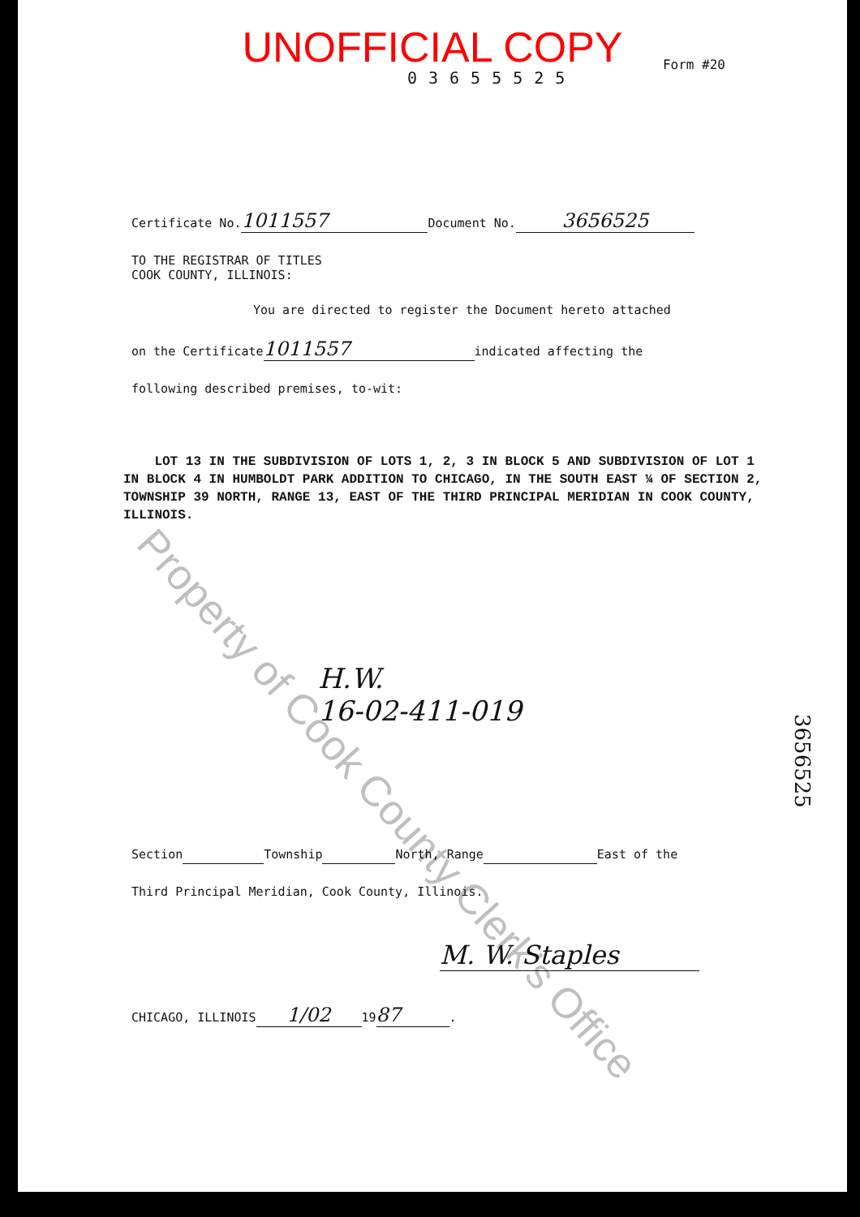UNOFFICIAL COPY
03655525
Form #20
Certificate No. 1011557 Document No. 3656525
TO THE REGISTRAR OF TITLES
COOK COUNTY, ILLINOIS:
You are directed to register the Document hereto attached
on the Certificate 1011557 indicated affecting the
following described premises, to-wit:
LOT 13 IN THE SUBDIVISION OF LOTS 1, 2, 3 IN BLOCK 5 AND SUBDIVISION OF LOT 1 IN BLOCK 4 IN HUMBOLDT PARK ADDITION TO CHICAGO, IN THE SOUTH EAST ¼ OF SECTION 2, TOWNSHIP 39 NORTH, RANGE 13, EAST OF THE THIRD PRINCIPAL MERIDIAN IN COOK COUNTY, ILLINOIS.
H.W.
16-02-411-019
Section Township North, Range East of the
Third Principal Meridian, Cook County, Illinois.
M. W. Staples
CHICAGO, ILLINOIS 1/02 19 87.
3656525
Property of Cook County Clerk's Office